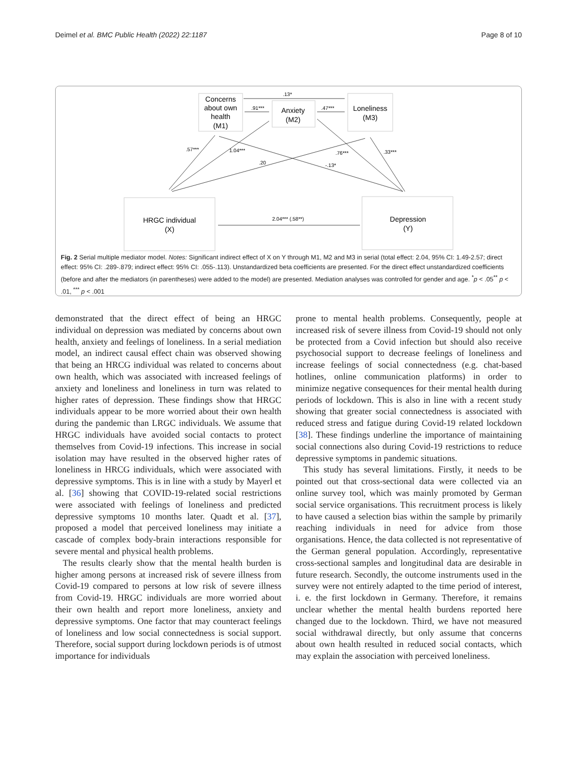Deimel et al. BMC Public Health (2022) 22:1187 Page 8 of 10
Concerns
about own
health
(M1)
Anxiety
(M2)
Loneliness
(M3)
HRGC individual
(X)
Depression
(Y)
.13*
.91***
.47***
.57***
1.04***
.20
.76***
-.13*
.33***
2.04*** (.58**)
Fig. 2 Serial multiple mediator model. Notes: Significant indirect effect of X on Y through M1, M2 and M3 in serial (total effect: 2.04, 95% CI: 1.49-2.57; direct effect: 95% CI: .289-.879; indirect effect: 95% CI: .055-.113). Unstandardized beta coefficients are presented. For the direct effect unstandardized coefficients (before and after the mediators (in parentheses) were added to the model) are presented. Mediation analyses was controlled for gender and age. <sup>*</sup>p < .05<sup>**</sup> p < .01, <sup>***</sup> p < .001
demonstrated that the direct effect of being an HRGC individual on depression was mediated by concerns about own health, anxiety and feelings of loneliness. In a serial mediation model, an indirect causal effect chain was observed showing that being an HRCG individual was related to concerns about own health, which was associated with increased feelings of anxiety and loneliness and loneliness in turn was related to higher rates of depression. These findings show that HRGC individuals appear to be more worried about their own health during the pandemic than LRGC individuals. We assume that HRGC individuals have avoided social contacts to protect themselves from Covid-19 infections. This increase in social isolation may have resulted in the observed higher rates of loneliness in HRCG individuals, which were associated with depressive symptoms. This is in line with a study by Mayerl et al. [36] showing that COVID-19-related social restrictions were associated with feelings of loneliness and predicted depressive symptoms 10 months later. Quadt et al. [37], proposed a model that perceived loneliness may initiate a cascade of complex body-brain interactions responsible for severe mental and physical health problems.
The results clearly show that the mental health burden is higher among persons at increased risk of severe illness from Covid-19 compared to persons at low risk of severe illness from Covid-19. HRGC individuals are more worried about their own health and report more loneliness, anxiety and depressive symptoms. One factor that may counteract feelings of loneliness and low social connectedness is social support. Therefore, social support during lockdown periods is of utmost importance for individuals
prone to mental health problems. Consequently, people at increased risk of severe illness from Covid-19 should not only be protected from a Covid infection but should also receive psychosocial support to decrease feelings of loneliness and increase feelings of social connectedness (e.g. chat-based hotlines, online communication platforms) in order to minimize negative consequences for their mental health during periods of lockdown. This is also in line with a recent study showing that greater social connectedness is associated with reduced stress and fatigue during Covid-19 related lockdown [38]. These findings underline the importance of maintaining social connections also during Covid-19 restrictions to reduce depressive symptoms in pandemic situations.
This study has several limitations. Firstly, it needs to be pointed out that cross-sectional data were collected via an online survey tool, which was mainly promoted by German social service organisations. This recruitment process is likely to have caused a selection bias within the sample by primarily reaching individuals in need for advice from those organisations. Hence, the data collected is not representative of the German general population. Accordingly, representative cross-sectional samples and longitudinal data are desirable in future research. Secondly, the outcome instruments used in the survey were not entirely adapted to the time period of interest, i. e. the first lockdown in Germany. Therefore, it remains unclear whether the mental health burdens reported here changed due to the lockdown. Third, we have not measured social withdrawal directly, but only assume that concerns about own health resulted in reduced social contacts, which may explain the association with perceived loneliness.